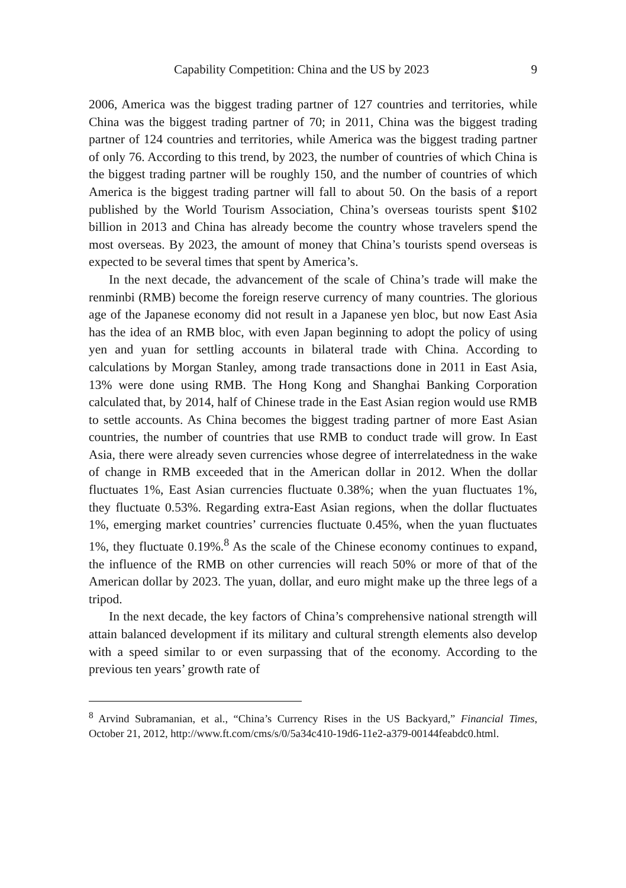Capability Competition: China and the US by 2023 9
2006, America was the biggest trading partner of 127 countries and territories, while China was the biggest trading partner of 70; in 2011, China was the biggest trading partner of 124 countries and territories, while America was the biggest trading partner of only 76. According to this trend, by 2023, the number of countries of which China is the biggest trading partner will be roughly 150, and the number of countries of which America is the biggest trading partner will fall to about 50. On the basis of a report published by the World Tourism Association, China’s overseas tourists spent $102 billion in 2013 and China has already become the country whose travelers spend the most overseas. By 2023, the amount of money that China’s tourists spend overseas is expected to be several times that spent by America’s.
In the next decade, the advancement of the scale of China’s trade will make the renminbi (RMB) become the foreign reserve currency of many countries. The glorious age of the Japanese economy did not result in a Japanese yen bloc, but now East Asia has the idea of an RMB bloc, with even Japan beginning to adopt the policy of using yen and yuan for settling accounts in bilateral trade with China. According to calculations by Morgan Stanley, among trade transactions done in 2011 in East Asia, 13% were done using RMB. The Hong Kong and Shanghai Banking Corporation calculated that, by 2014, half of Chinese trade in the East Asian region would use RMB to settle accounts. As China becomes the biggest trading partner of more East Asian countries, the number of countries that use RMB to conduct trade will grow. In East Asia, there were already seven currencies whose degree of interrelatedness in the wake of change in RMB exceeded that in the American dollar in 2012. When the dollar fluctuates 1%, East Asian currencies fluctuate 0.38%; when the yuan fluctuates 1%, they fluctuate 0.53%. Regarding extra-East Asian regions, when the dollar fluctuates 1%, emerging market countries’ currencies fluctuate 0.45%, when the yuan fluctuates 1%, they fluctuate 0.19%.<sup>8</sup> As the scale of the Chinese economy continues to expand, the influence of the RMB on other currencies will reach 50% or more of that of the American dollar by 2023. The yuan, dollar, and euro might make up the three legs of a tripod.
In the next decade, the key factors of China’s comprehensive national strength will attain balanced development if its military and cultural strength elements also develop with a speed similar to or even surpassing that of the economy. According to the previous ten years’ growth rate of
<sup>8</sup> Arvind Subramanian, et al., “China’s Currency Rises in the US Backyard,” Financial Times, October 21, 2012, http://www.ft.com/cms/s/0/5a34c410-19d6-11e2-a379-00144feabdc0.html.